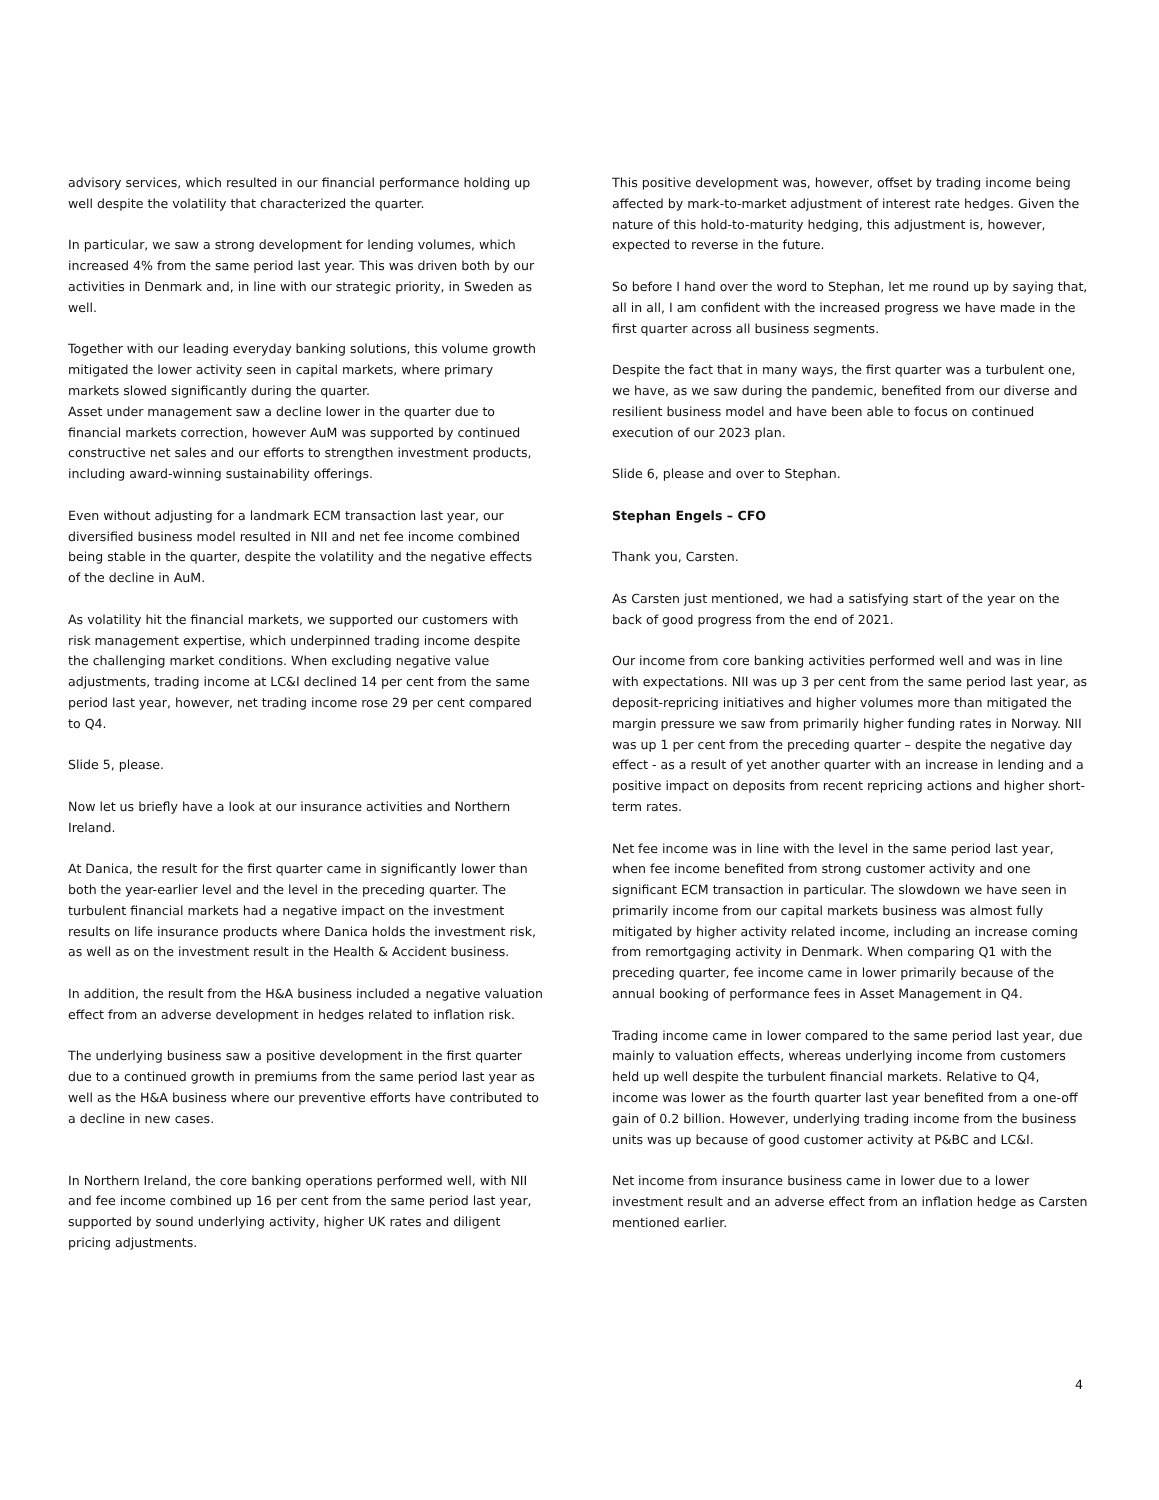advisory services, which resulted in our financial performance holding up well despite the volatility that characterized the quarter.
In particular, we saw a strong development for lending volumes, which increased 4% from the same period last year. This was driven both by our activities in Denmark and, in line with our strategic priority, in Sweden as well.
Together with our leading everyday banking solutions, this volume growth mitigated the lower activity seen in capital markets, where primary markets slowed significantly during the quarter.
Asset under management saw a decline lower in the quarter due to financial markets correction, however AuM was supported by continued constructive net sales and our efforts to strengthen investment products, including award-winning sustainability offerings.
Even without adjusting for a landmark ECM transaction last year, our diversified business model resulted in NII and net fee income combined being stable in the quarter, despite the volatility and the negative effects of the decline in AuM.
As volatility hit the financial markets, we supported our customers with risk management expertise, which underpinned trading income despite the challenging market conditions. When excluding negative value adjustments, trading income at LC&I declined 14 per cent from the same period last year, however, net trading income rose 29 per cent compared to Q4.
Slide 5, please.
Now let us briefly have a look at our insurance activities and Northern Ireland.
At Danica, the result for the first quarter came in significantly lower than both the year-earlier level and the level in the preceding quarter. The turbulent financial markets had a negative impact on the investment results on life insurance products where Danica holds the investment risk, as well as on the investment result in the Health & Accident business.
In addition, the result from the H&A business included a negative valuation effect from an adverse development in hedges related to inflation risk.
The underlying business saw a positive development in the first quarter due to a continued growth in premiums from the same period last year as well as the H&A business where our preventive efforts have contributed to a decline in new cases.
In Northern Ireland, the core banking operations performed well, with NII and fee income combined up 16 per cent from the same period last year, supported by sound underlying activity, higher UK rates and diligent pricing adjustments.
This positive development was, however, offset by trading income being affected by mark-to-market adjustment of interest rate hedges. Given the nature of this hold-to-maturity hedging, this adjustment is, however, expected to reverse in the future.
So before I hand over the word to Stephan, let me round up by saying that, all in all, I am confident with the increased progress we have made in the first quarter across all business segments.
Despite the fact that in many ways, the first quarter was a turbulent one, we have, as we saw during the pandemic, benefited from our diverse and resilient business model and have been able to focus on continued execution of our 2023 plan.
Slide 6, please and over to Stephan.
Stephan Engels – CFO
Thank you, Carsten.
As Carsten just mentioned, we had a satisfying start of the year on the back of good progress from the end of 2021.
Our income from core banking activities performed well and was in line with expectations. NII was up 3 per cent from the same period last year, as deposit-repricing initiatives and higher volumes more than mitigated the margin pressure we saw from primarily higher funding rates in Norway. NII was up 1 per cent from the preceding quarter – despite the negative day effect - as a result of yet another quarter with an increase in lending and a positive impact on deposits from recent repricing actions and higher short-term rates.
Net fee income was in line with the level in the same period last year, when fee income benefited from strong customer activity and one significant ECM transaction in particular. The slowdown we have seen in primarily income from our capital markets business was almost fully mitigated by higher activity related income, including an increase coming from remortgaging activity in Denmark. When comparing Q1 with the preceding quarter, fee income came in lower primarily because of the annual booking of performance fees in Asset Management in Q4.
Trading income came in lower compared to the same period last year, due mainly to valuation effects, whereas underlying income from customers held up well despite the turbulent financial markets. Relative to Q4, income was lower as the fourth quarter last year benefited from a one-off gain of 0.2 billion. However, underlying trading income from the business units was up because of good customer activity at P&BC and LC&I.
Net income from insurance business came in lower due to a lower investment result and an adverse effect from an inflation hedge as Carsten mentioned earlier.
4